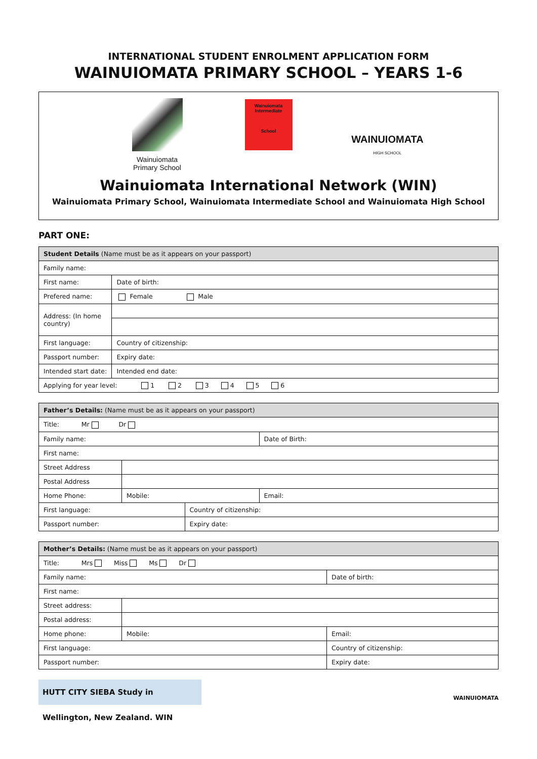INTERNATIONAL STUDENT ENROLMENT APPLICATION FORM
WAINUIOMATA PRIMARY SCHOOL – YEARS 1-6
Wainuiomata Primary School
Wainuiomata Intermediate
School
WAINUIOMATA
HIGH SCHOOL
Wainuiomata International Network (WIN)
Wainuiomata Primary School, Wainuiomata Intermediate School and Wainuiomata High School
PART ONE:
| Student Details (Name must be as it appears on your passport) | | | |
| Family name: | | | |
| First name: | | | Date of birth: |
| Prefered name: | | | Female Male |
| Address: (In home country) | | | |
| First language: | | Country of citizenship: | |
| Passport number: | | Expiry date: | |
| Intended start date: | | Intended end date: | |
| Applying for year level: 1 2 3 4 5 6 | | | |
| Father’s Details: (Name must be as it appears on your passport) | | | | |
| Title: Mr Dr | | | | |
| Family name: | | | | Date of Birth: |
| First name: | | | | |
| Street Address | | | | |
| Postal Address | | | | |
| Home Phone: | | Mobile: | | Email: |
| First language: | | | Country of citizenship: | |
| Passport number: | | | Expiry date: | |
| Mother’s Details: (Name must be as it appears on your passport) | | | |
| Title: Mrs Miss Ms Dr | | | |
| Family name: | | | Date of birth: |
| First name: | | | |
| Street address: | | | |
| Postal address: | | | |
| Home phone: | | Mobile: | Email: |
| First language: | | | Country of citizenship: |
| Passport number: | | | Expiry date: |
HUTT CITY SIEBA Study in Wellington, New Zealand. WIN
WAINUIOMATA